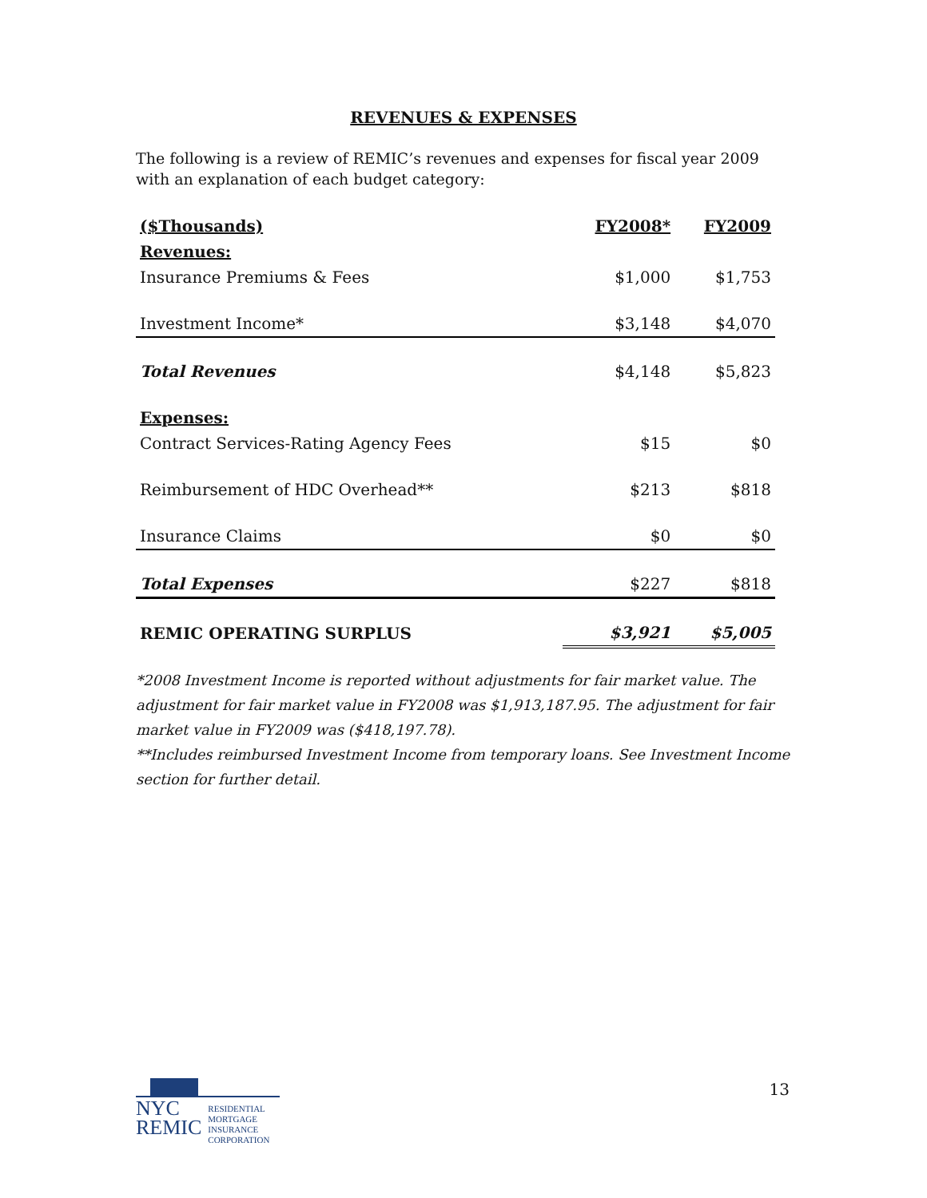REVENUES & EXPENSES
The following is a review of REMIC’s revenues and expenses for fiscal year 2009 with an explanation of each budget category:
| ($Thousands) | FY2008* | FY2009 |
| --- | --- | --- |
| Revenues: | | |
| Insurance Premiums & Fees | $1,000 | $1,753 |
| Investment Income* | $3,148 | $4,070 |
| Total Revenues | $4,148 | $5,823 |
| Expenses: | | |
| Contract Services-Rating Agency Fees | $15 | $0 |
| Reimbursement of HDC Overhead** | $213 | $818 |
| Insurance Claims | $0 | $0 |
| Total Expenses | $227 | $818 |
| REMIC OPERATING SURPLUS | $3,921 | $5,005 |
*2008 Investment Income is reported without adjustments for fair market value. The adjustment for fair market value in FY2008 was $1,913,187.95. The adjustment for fair market value in FY2009 was ($418,197.78).
**Includes reimbursed Investment Income from temporary loans. See Investment Income section for further detail.
NYC
REMIC
RESIDENTIAL
MORTGAGE
INSURANCE
CORPORATION
13